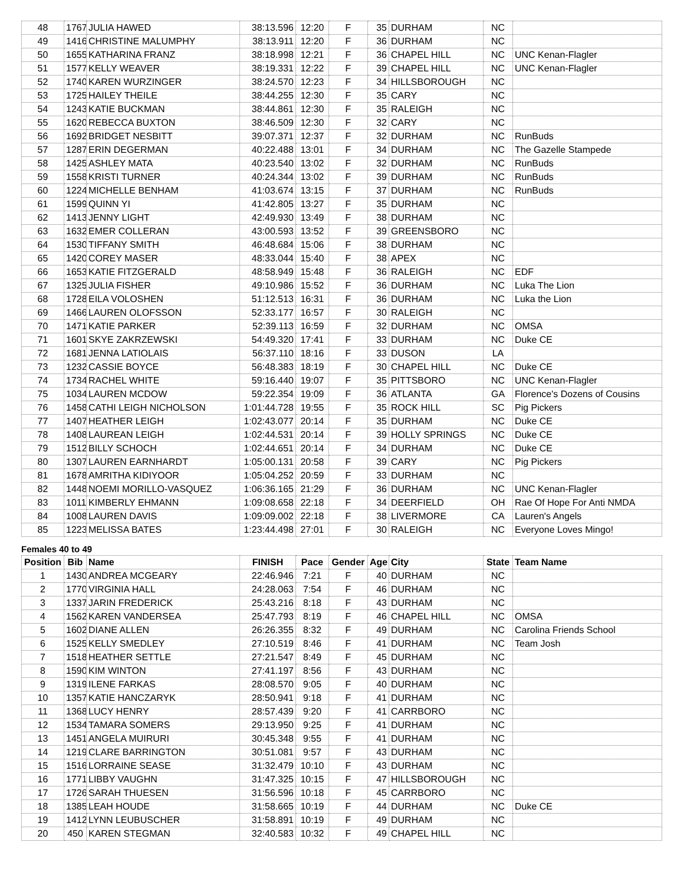| 48 | 1767 | JULIA HAWED | 38:13.596 | 12:20 | F | 35 | DURHAM | NC | |
| 49 | 1416 | CHRISTINE MALUMPHY | 38:13.911 | 12:20 | F | 36 | DURHAM | NC | |
| 50 | 1655 | KATHARINA FRANZ | 38:18.998 | 12:21 | F | 36 | CHAPEL HILL | NC | UNC Kenan-Flagler |
| 51 | 1577 | KELLY WEAVER | 38:19.331 | 12:22 | F | 39 | CHAPEL HILL | NC | UNC Kenan-Flagler |
| 52 | 1740 | KAREN WURZINGER | 38:24.570 | 12:23 | F | 34 | HILLSBOROUGH | NC | |
| 53 | 1725 | HAILEY THEILE | 38:44.255 | 12:30 | F | 35 | CARY | NC | |
| 54 | 1243 | KATIE BUCKMAN | 38:44.861 | 12:30 | F | 35 | RALEIGH | NC | |
| 55 | 1620 | REBECCA BUXTON | 38:46.509 | 12:30 | F | 32 | CARY | NC | |
| 56 | 1692 | BRIDGET NESBITT | 39:07.371 | 12:37 | F | 32 | DURHAM | NC | RunBuds |
| 57 | 1287 | ERIN DEGERMAN | 40:22.488 | 13:01 | F | 34 | DURHAM | NC | The Gazelle Stampede |
| 58 | 1425 | ASHLEY MATA | 40:23.540 | 13:02 | F | 32 | DURHAM | NC | RunBuds |
| 59 | 1558 | KRISTI TURNER | 40:24.344 | 13:02 | F | 39 | DURHAM | NC | RunBuds |
| 60 | 1224 | MICHELLE BENHAM | 41:03.674 | 13:15 | F | 37 | DURHAM | NC | RunBuds |
| 61 | 1599 | QUINN YI | 41:42.805 | 13:27 | F | 35 | DURHAM | NC | |
| 62 | 1413 | JENNY LIGHT | 42:49.930 | 13:49 | F | 38 | DURHAM | NC | |
| 63 | 1632 | EMER COLLERAN | 43:00.593 | 13:52 | F | 39 | GREENSBORO | NC | |
| 64 | 1530 | TIFFANY SMITH | 46:48.684 | 15:06 | F | 38 | DURHAM | NC | |
| 65 | 1420 | COREY MASER | 48:33.044 | 15:40 | F | 38 | APEX | NC | |
| 66 | 1653 | KATIE FITZGERALD | 48:58.949 | 15:48 | F | 36 | RALEIGH | NC | EDF |
| 67 | 1325 | JULIA FISHER | 49:10.986 | 15:52 | F | 36 | DURHAM | NC | Luka The Lion |
| 68 | 1728 | EILA VOLOSHEN | 51:12.513 | 16:31 | F | 36 | DURHAM | NC | Luka the Lion |
| 69 | 1466 | LAUREN OLOFSSON | 52:33.177 | 16:57 | F | 30 | RALEIGH | NC | |
| 70 | 1471 | KATIE PARKER | 52:39.113 | 16:59 | F | 32 | DURHAM | NC | OMSA |
| 71 | 1601 | SKYE ZAKRZEWSKI | 54:49.320 | 17:41 | F | 33 | DURHAM | NC | Duke CE |
| 72 | 1681 | JENNA LATIOLAIS | 56:37.110 | 18:16 | F | 33 | DUSON | LA | |
| 73 | 1232 | CASSIE BOYCE | 56:48.383 | 18:19 | F | 30 | CHAPEL HILL | NC | Duke CE |
| 74 | 1734 | RACHEL WHITE | 59:16.440 | 19:07 | F | 35 | PITTSBORO | NC | UNC Kenan-Flagler |
| 75 | 1034 | LAUREN MCDOW | 59:22.354 | 19:09 | F | 36 | ATLANTA | GA | Florence's Dozens of Cousins |
| 76 | 1458 | CATHI LEIGH NICHOLSON | 1:01:44.728 | 19:55 | F | 35 | ROCK HILL | SC | Pig Pickers |
| 77 | 1407 | HEATHER LEIGH | 1:02:43.077 | 20:14 | F | 35 | DURHAM | NC | Duke CE |
| 78 | 1408 | LAUREAN LEIGH | 1:02:44.531 | 20:14 | F | 39 | HOLLY SPRINGS | NC | Duke CE |
| 79 | 1512 | BILLY SCHOCH | 1:02:44.651 | 20:14 | F | 34 | DURHAM | NC | Duke CE |
| 80 | 1307 | LAUREN EARNHARDT | 1:05:00.131 | 20:58 | F | 39 | CARY | NC | Pig Pickers |
| 81 | 1678 | AMRITHA KIDIYOOR | 1:05:04.252 | 20:59 | F | 33 | DURHAM | NC | |
| 82 | 1448 | NOEMI MORILLO-VASQUEZ | 1:06:36.165 | 21:29 | F | 36 | DURHAM | NC | UNC Kenan-Flagler |
| 83 | 1011 | KIMBERLY EHMANN | 1:09:08.658 | 22:18 | F | 34 | DEERFIELD | OH | Rae Of Hope For Anti NMDA |
| 84 | 1008 | LAUREN DAVIS | 1:09:09.002 | 22:18 | F | 38 | LIVERMORE | CA | Lauren's Angels |
| 85 | 1223 | MELISSA BATES | 1:23:44.498 | 27:01 | F | 30 | RALEIGH | NC | Everyone Loves Mingo! |
Females 40 to 49
| Position | Bib | Name | FINISH | Pace | Gender | Age | City | State | Team Name |
| --- | --- | --- | --- | --- | --- | --- | --- | --- | --- |
| 1 | 1430 | ANDREA MCGEARY | 22:46.946 | 7:21 | F | 40 | DURHAM | NC | |
| 2 | 1770 | VIRGINIA HALL | 24:28.063 | 7:54 | F | 46 | DURHAM | NC | |
| 3 | 1337 | JARIN FREDERICK | 25:43.216 | 8:18 | F | 43 | DURHAM | NC | |
| 4 | 1562 | KAREN VANDERSEA | 25:47.793 | 8:19 | F | 46 | CHAPEL HILL | NC | OMSA |
| 5 | 1602 | DIANE ALLEN | 26:26.355 | 8:32 | F | 49 | DURHAM | NC | Carolina Friends School |
| 6 | 1525 | KELLY SMEDLEY | 27:10.519 | 8:46 | F | 41 | DURHAM | NC | Team Josh |
| 7 | 1518 | HEATHER SETTLE | 27:21.547 | 8:49 | F | 45 | DURHAM | NC | |
| 8 | 1590 | KIM WINTON | 27:41.197 | 8:56 | F | 43 | DURHAM | NC | |
| 9 | 1319 | ILENE FARKAS | 28:08.570 | 9:05 | F | 40 | DURHAM | NC | |
| 10 | 1357 | KATIE HANCZARYK | 28:50.941 | 9:18 | F | 41 | DURHAM | NC | |
| 11 | 1368 | LUCY HENRY | 28:57.439 | 9:20 | F | 41 | CARRBORO | NC | |
| 12 | 1534 | TAMARA SOMERS | 29:13.950 | 9:25 | F | 41 | DURHAM | NC | |
| 13 | 1451 | ANGELA MUIRURI | 30:45.348 | 9:55 | F | 41 | DURHAM | NC | |
| 14 | 1219 | CLARE BARRINGTON | 30:51.081 | 9:57 | F | 43 | DURHAM | NC | |
| 15 | 1516 | LORRAINE SEASE | 31:32.479 | 10:10 | F | 43 | DURHAM | NC | |
| 16 | 1771 | LIBBY VAUGHN | 31:47.325 | 10:15 | F | 47 | HILLSBOROUGH | NC | |
| 17 | 1726 | SARAH THUESEN | 31:56.596 | 10:18 | F | 45 | CARRBORO | NC | |
| 18 | 1385 | LEAH HOUDE | 31:58.665 | 10:19 | F | 44 | DURHAM | NC | Duke CE |
| 19 | 1412 | LYNN LEUBUSCHER | 31:58.891 | 10:19 | F | 49 | DURHAM | NC | |
| 20 | 450 | KAREN STEGMAN | 32:40.583 | 10:32 | F | 49 | CHAPEL HILL | NC | |